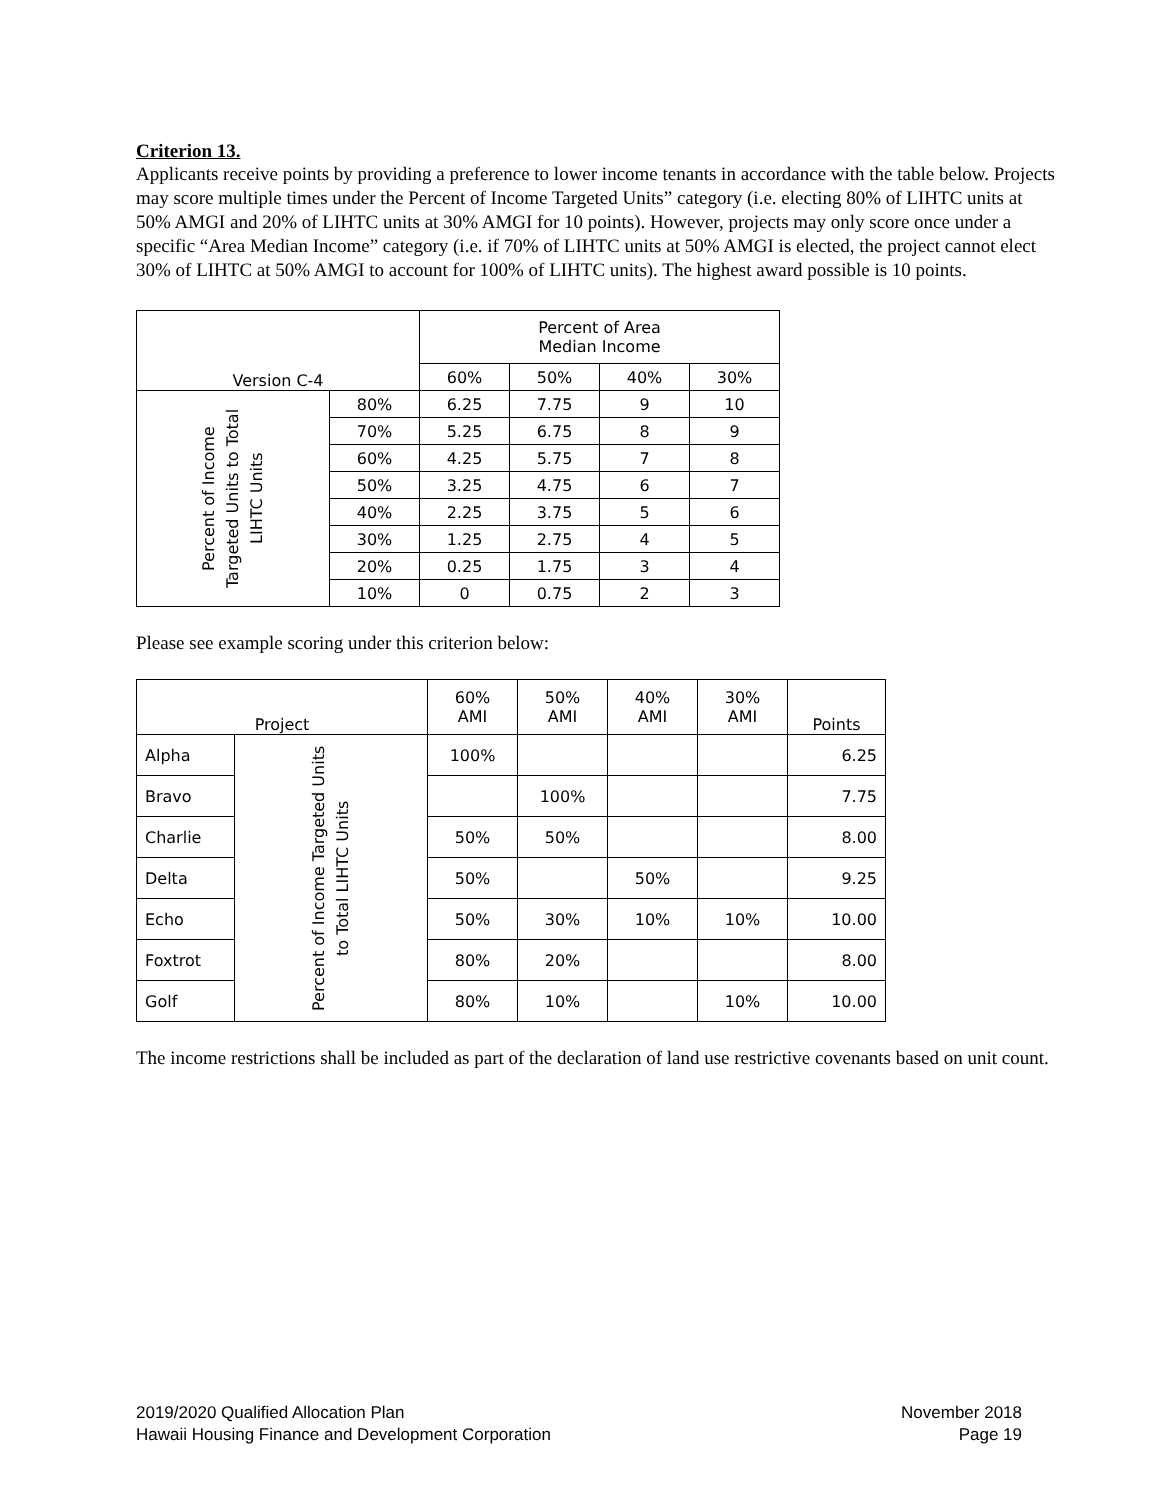Criterion 13.
Applicants receive points by providing a preference to lower income tenants in accordance with the table below. Projects may score multiple times under the Percent of Income Targeted Units” category (i.e. electing 80% of LIHTC units at 50% AMGI and 20% of LIHTC units at 30% AMGI for 10 points). However, projects may only score once under a specific “Area Median Income” category (i.e. if 70% of LIHTC units at 50% AMGI is elected, the project cannot elect 30% of LIHTC at 50% AMGI to account for 100% of LIHTC units). The highest award possible is 10 points.
| Version C-4 | | Percent of Area Median Income | | | |
| --- | --- | --- | --- | --- | --- |
| | | 60% | 50% | 40% | 30% |
| Percent of Income Targeted Units to Total LIHTC Units | 80% | 6.25 | 7.75 | 9 | 10 |
| | 70% | 5.25 | 6.75 | 8 | 9 |
| | 60% | 4.25 | 5.75 | 7 | 8 |
| | 50% | 3.25 | 4.75 | 6 | 7 |
| | 40% | 2.25 | 3.75 | 5 | 6 |
| | 30% | 1.25 | 2.75 | 4 | 5 |
| | 20% | 0.25 | 1.75 | 3 | 4 |
| | 10% | 0 | 0.75 | 2 | 3 |
Please see example scoring under this criterion below:
| Project | | 60% AMI | 50% AMI | 40% AMI | 30% AMI | Points |
| --- | --- | --- | --- | --- | --- | --- |
| Alpha | Percent of Income Targeted Units to Total LIHTC Units | 100% | | | | 6.25 |
| Bravo | | | 100% | | | 7.75 |
| Charlie | | 50% | 50% | | | 8.00 |
| Delta | | 50% | | 50% | | 9.25 |
| Echo | | 50% | 30% | 10% | 10% | 10.00 |
| Foxtrot | | 80% | 20% | | | 8.00 |
| Golf | | 80% | 10% | | 10% | 10.00 |
The income restrictions shall be included as part of the declaration of land use restrictive covenants based on unit count.
2019/2020 Qualified Allocation Plan
Hawaii Housing Finance and Development Corporation
November 2018
Page 19